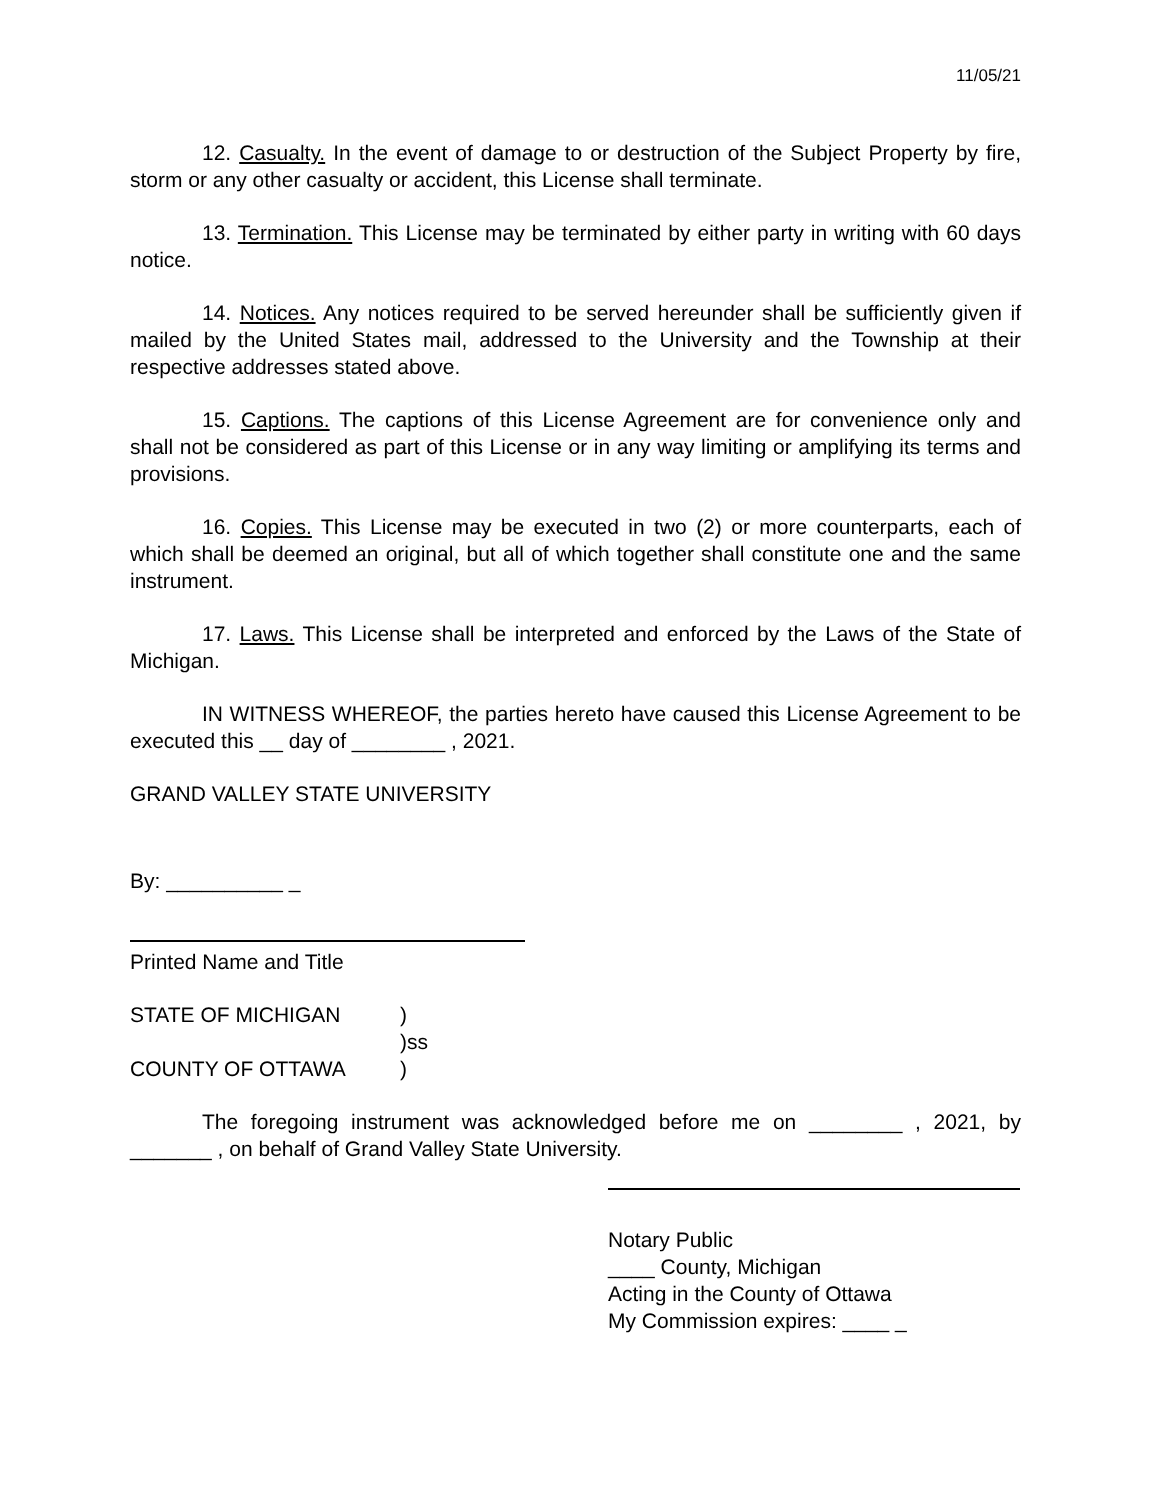11/05/21
12. Casualty. In the event of damage to or destruction of the Subject Property by fire, storm or any other casualty or accident, this License shall terminate.
13. Termination. This License may be terminated by either party in writing with 60 days notice.
14. Notices. Any notices required to be served hereunder shall be sufficiently given if mailed by the United States mail, addressed to the University and the Township at their respective addresses stated above.
15. Captions. The captions of this License Agreement are for convenience only and shall not be considered as part of this License or in any way limiting or amplifying its terms and provisions.
16. Copies. This License may be executed in two (2) or more counterparts, each of which shall be deemed an original, but all of which together shall constitute one and the same instrument.
17. Laws. This License shall be interpreted and enforced by the Laws of the State of Michigan.
IN WITNESS WHEREOF, the parties hereto have caused this License Agreement to be executed this __ day of ________ , 2021.
GRAND VALLEY STATE UNIVERSITY
By: __________ _
Printed Name and Title
STATE OF MICHIGAN)
)ss
COUNTY OF OTTAWA)
The foregoing instrument was acknowledged before me on ________ , 2021, by _______ , on behalf of Grand Valley State University.
Notary Public
____ County, Michigan
Acting in the County of Ottawa
My Commission expires: ____ _